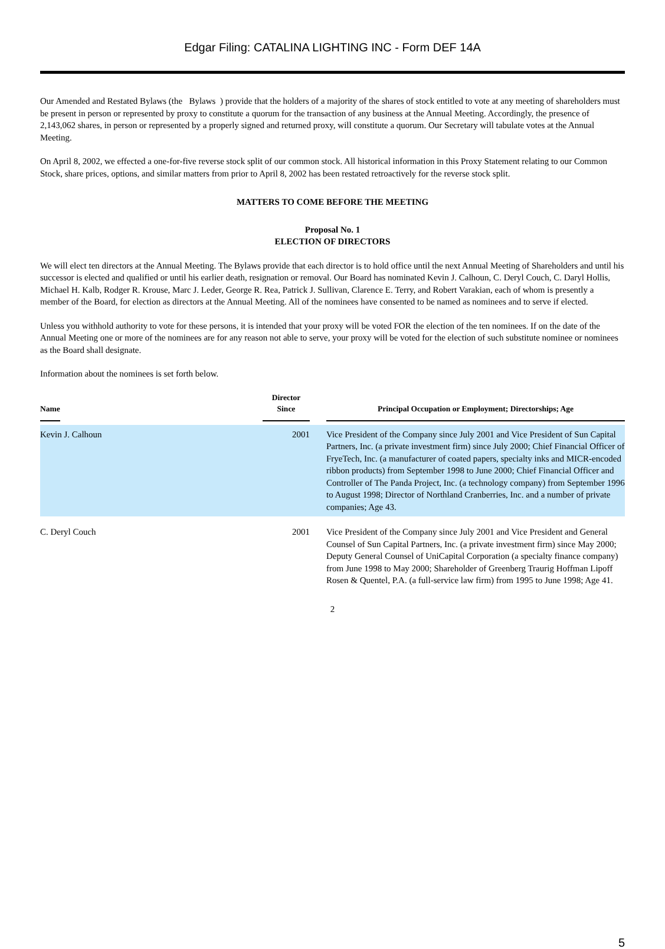Edgar Filing: CATALINA LIGHTING INC - Form DEF 14A
Our Amended and Restated Bylaws (the Bylaws ) provide that the holders of a majority of the shares of stock entitled to vote at any meeting of shareholders must be present in person or represented by proxy to constitute a quorum for the transaction of any business at the Annual Meeting. Accordingly, the presence of 2,143,062 shares, in person or represented by a properly signed and returned proxy, will constitute a quorum. Our Secretary will tabulate votes at the Annual Meeting.
On April 8, 2002, we effected a one-for-five reverse stock split of our common stock. All historical information in this Proxy Statement relating to our Common Stock, share prices, options, and similar matters from prior to April 8, 2002 has been restated retroactively for the reverse stock split.
MATTERS TO COME BEFORE THE MEETING
Proposal No. 1
ELECTION OF DIRECTORS
We will elect ten directors at the Annual Meeting. The Bylaws provide that each director is to hold office until the next Annual Meeting of Shareholders and until his successor is elected and qualified or until his earlier death, resignation or removal. Our Board has nominated Kevin J. Calhoun, C. Deryl Couch, C. Daryl Hollis, Michael H. Kalb, Rodger R. Krouse, Marc J. Leder, George R. Rea, Patrick J. Sullivan, Clarence E. Terry, and Robert Varakian, each of whom is presently a member of the Board, for election as directors at the Annual Meeting. All of the nominees have consented to be named as nominees and to serve if elected.
Unless you withhold authority to vote for these persons, it is intended that your proxy will be voted FOR the election of the ten nominees. If on the date of the Annual Meeting one or more of the nominees are for any reason not able to serve, your proxy will be voted for the election of such substitute nominee or nominees as the Board shall designate.
Information about the nominees is set forth below.
| Name | Director Since | | Principal Occupation or Employment; Directorships; Age |
| --- | --- | --- | --- |
| Kevin J. Calhoun | 2001 | | Vice President of the Company since July 2001 and Vice President of Sun Capital Partners, Inc. (a private investment firm) since July 2000; Chief Financial Officer of FryeTech, Inc. (a manufacturer of coated papers, specialty inks and MICR-encoded ribbon products) from September 1998 to June 2000; Chief Financial Officer and Controller of The Panda Project, Inc. (a technology company) from September 1996 to August 1998; Director of Northland Cranberries, Inc. and a number of private companies; Age 43. |
| C. Deryl Couch | 2001 | | Vice President of the Company since July 2001 and Vice President and General Counsel of Sun Capital Partners, Inc. (a private investment firm) since May 2000; Deputy General Counsel of UniCapital Corporation (a specialty finance company) from June 1998 to May 2000; Shareholder of Greenberg Traurig Hoffman Lipoff Rosen & Quentel, P.A. (a full-service law firm) from 1995 to June 1998; Age 41. |
2
5